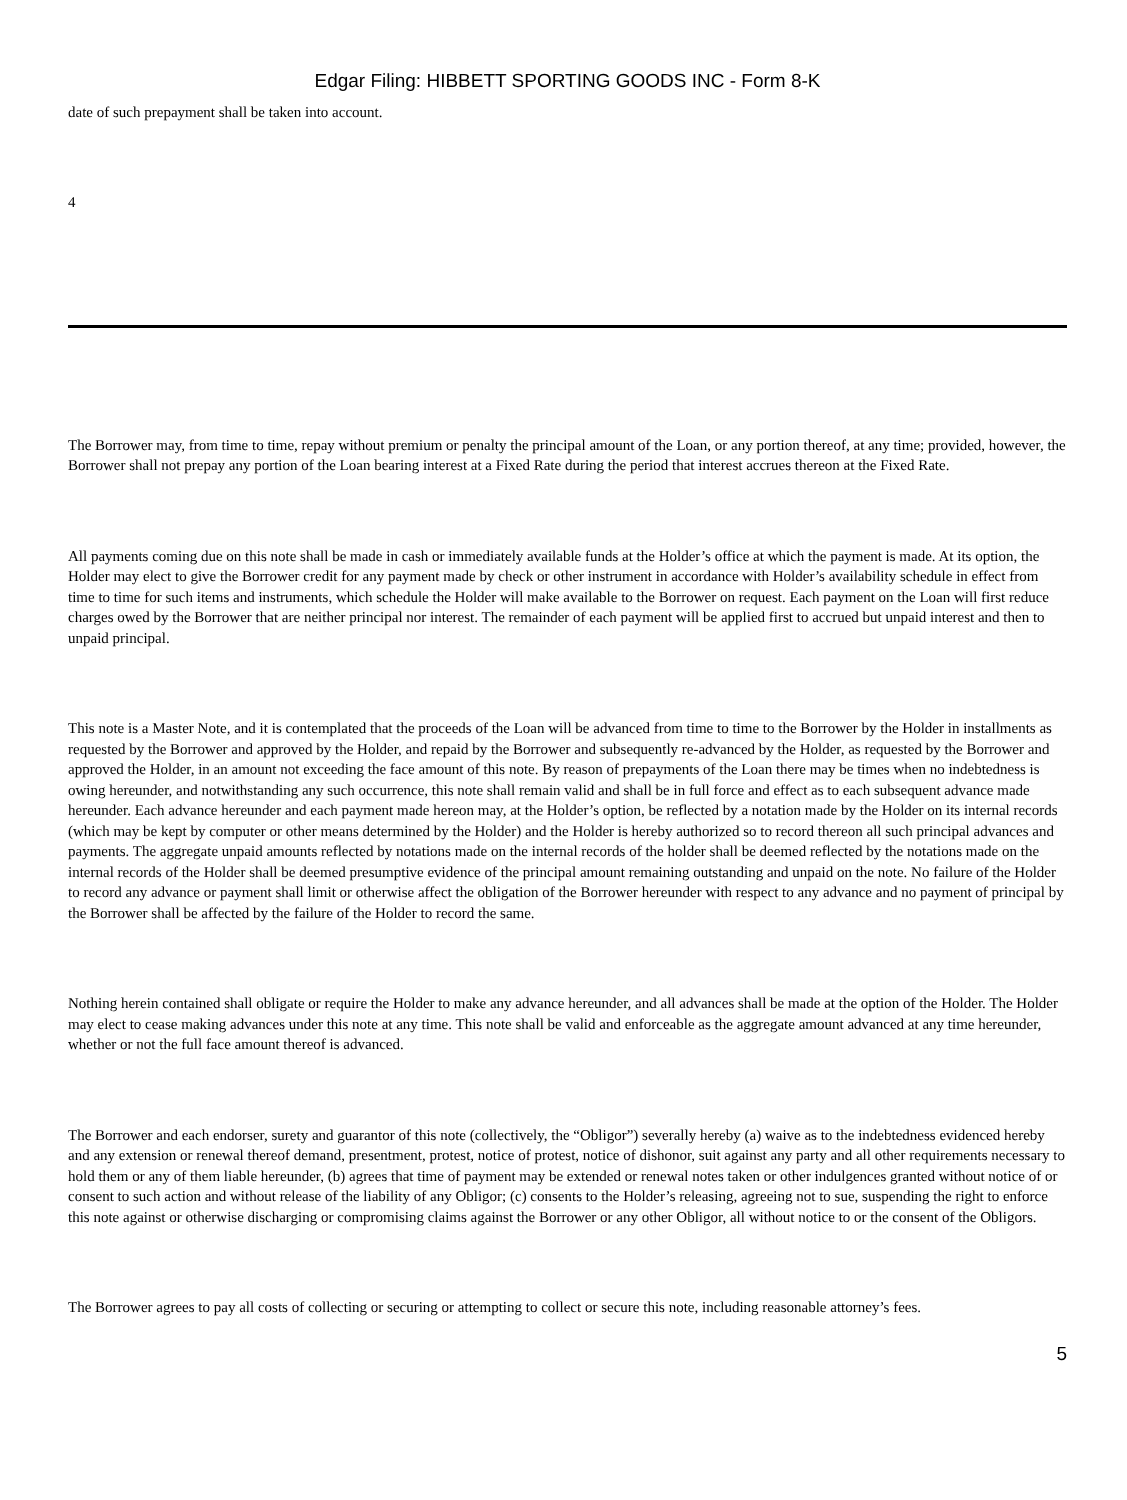Edgar Filing: HIBBETT SPORTING GOODS INC - Form 8-K
date of such prepayment shall be taken into account.
4
The Borrower may, from time to time, repay without premium or penalty the principal amount of the Loan, or any portion thereof, at any time; provided, however, the Borrower shall not prepay any portion of the Loan bearing interest at a Fixed Rate during the period that interest accrues thereon at the Fixed Rate.
All payments coming due on this note shall be made in cash or immediately available funds at the Holder’s office at which the payment is made. At its option, the Holder may elect to give the Borrower credit for any payment made by check or other instrument in accordance with Holder’s availability schedule in effect from time to time for such items and instruments, which schedule the Holder will make available to the Borrower on request. Each payment on the Loan will first reduce charges owed by the Borrower that are neither principal nor interest. The remainder of each payment will be applied first to accrued but unpaid interest and then to unpaid principal.
This note is a Master Note, and it is contemplated that the proceeds of the Loan will be advanced from time to time to the Borrower by the Holder in installments as requested by the Borrower and approved by the Holder, and repaid by the Borrower and subsequently re-advanced by the Holder, as requested by the Borrower and approved the Holder, in an amount not exceeding the face amount of this note. By reason of prepayments of the Loan there may be times when no indebtedness is owing hereunder, and notwithstanding any such occurrence, this note shall remain valid and shall be in full force and effect as to each subsequent advance made hereunder. Each advance hereunder and each payment made hereon may, at the Holder’s option, be reflected by a notation made by the Holder on its internal records (which may be kept by computer or other means determined by the Holder) and the Holder is hereby authorized so to record thereon all such principal advances and payments. The aggregate unpaid amounts reflected by notations made on the internal records of the holder shall be deemed reflected by the notations made on the internal records of the Holder shall be deemed presumptive evidence of the principal amount remaining outstanding and unpaid on the note. No failure of the Holder to record any advance or payment shall limit or otherwise affect the obligation of the Borrower hereunder with respect to any advance and no payment of principal by the Borrower shall be affected by the failure of the Holder to record the same.
Nothing herein contained shall obligate or require the Holder to make any advance hereunder, and all advances shall be made at the option of the Holder. The Holder may elect to cease making advances under this note at any time. This note shall be valid and enforceable as the aggregate amount advanced at any time hereunder, whether or not the full face amount thereof is advanced.
The Borrower and each endorser, surety and guarantor of this note (collectively, the “Obligor”) severally hereby (a) waive as to the indebtedness evidenced hereby and any extension or renewal thereof demand, presentment, protest, notice of protest, notice of dishonor, suit against any party and all other requirements necessary to hold them or any of them liable hereunder, (b) agrees that time of payment may be extended or renewal notes taken or other indulgences granted without notice of or consent to such action and without release of the liability of any Obligor; (c) consents to the Holder’s releasing, agreeing not to sue, suspending the right to enforce this note against or otherwise discharging or compromising claims against the Borrower or any other Obligor, all without notice to or the consent of the Obligors.
The Borrower agrees to pay all costs of collecting or securing or attempting to collect or secure this note, including reasonable attorney’s fees.
5